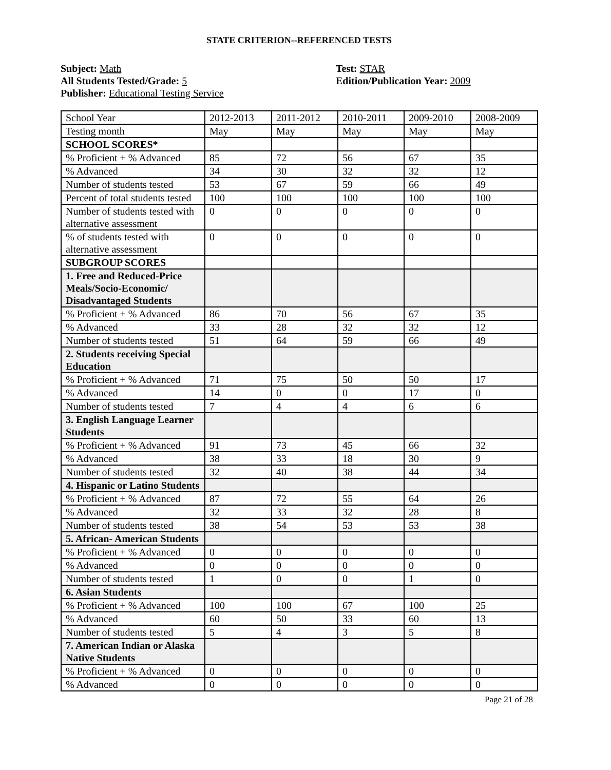STATE CRITERION--REFERENCED TESTS
Subject: Math
All Students Tested/Grade: 5
Publisher: Educational Testing Service
Test: STAR
Edition/Publication Year: 2009
| School Year | 2012-2013 | 2011-2012 | 2010-2011 | 2009-2010 | 2008-2009 |
| Testing month | May | May | May | May | May |
| SCHOOL SCORES* | | | | | |
| % Proficient + % Advanced | 85 | 72 | 56 | 67 | 35 |
| % Advanced | 34 | 30 | 32 | 32 | 12 |
| Number of students tested | 53 | 67 | 59 | 66 | 49 |
| Percent of total students tested | 100 | 100 | 100 | 100 | 100 |
| Number of students tested with alternative assessment | 0 | 0 | 0 | 0 | 0 |
| % of students tested with alternative assessment | 0 | 0 | 0 | 0 | 0 |
| SUBGROUP SCORES | | | | | |
| 1. Free and Reduced-Price Meals/Socio-Economic/ Disadvantaged Students | | | | | |
| % Proficient + % Advanced | 86 | 70 | 56 | 67 | 35 |
| % Advanced | 33 | 28 | 32 | 32 | 12 |
| Number of students tested | 51 | 64 | 59 | 66 | 49 |
| 2. Students receiving Special Education | | | | | |
| % Proficient + % Advanced | 71 | 75 | 50 | 50 | 17 |
| % Advanced | 14 | 0 | 0 | 17 | 0 |
| Number of students tested | 7 | 4 | 4 | 6 | 6 |
| 3. English Language Learner Students | | | | | |
| % Proficient + % Advanced | 91 | 73 | 45 | 66 | 32 |
| % Advanced | 38 | 33 | 18 | 30 | 9 |
| Number of students tested | 32 | 40 | 38 | 44 | 34 |
| 4. Hispanic or Latino Students | | | | | |
| % Proficient + % Advanced | 87 | 72 | 55 | 64 | 26 |
| % Advanced | 32 | 33 | 32 | 28 | 8 |
| Number of students tested | 38 | 54 | 53 | 53 | 38 |
| 5. African- American Students | | | | | |
| % Proficient + % Advanced | 0 | 0 | 0 | 0 | 0 |
| % Advanced | 0 | 0 | 0 | 0 | 0 |
| Number of students tested | 1 | 0 | 0 | 1 | 0 |
| 6. Asian Students | | | | | |
| % Proficient + % Advanced | 100 | 100 | 67 | 100 | 25 |
| % Advanced | 60 | 50 | 33 | 60 | 13 |
| Number of students tested | 5 | 4 | 3 | 5 | 8 |
| 7. American Indian or Alaska Native Students | | | | | |
| % Proficient + % Advanced | 0 | 0 | 0 | 0 | 0 |
| % Advanced | 0 | 0 | 0 | 0 | 0 |
Page 21 of 28